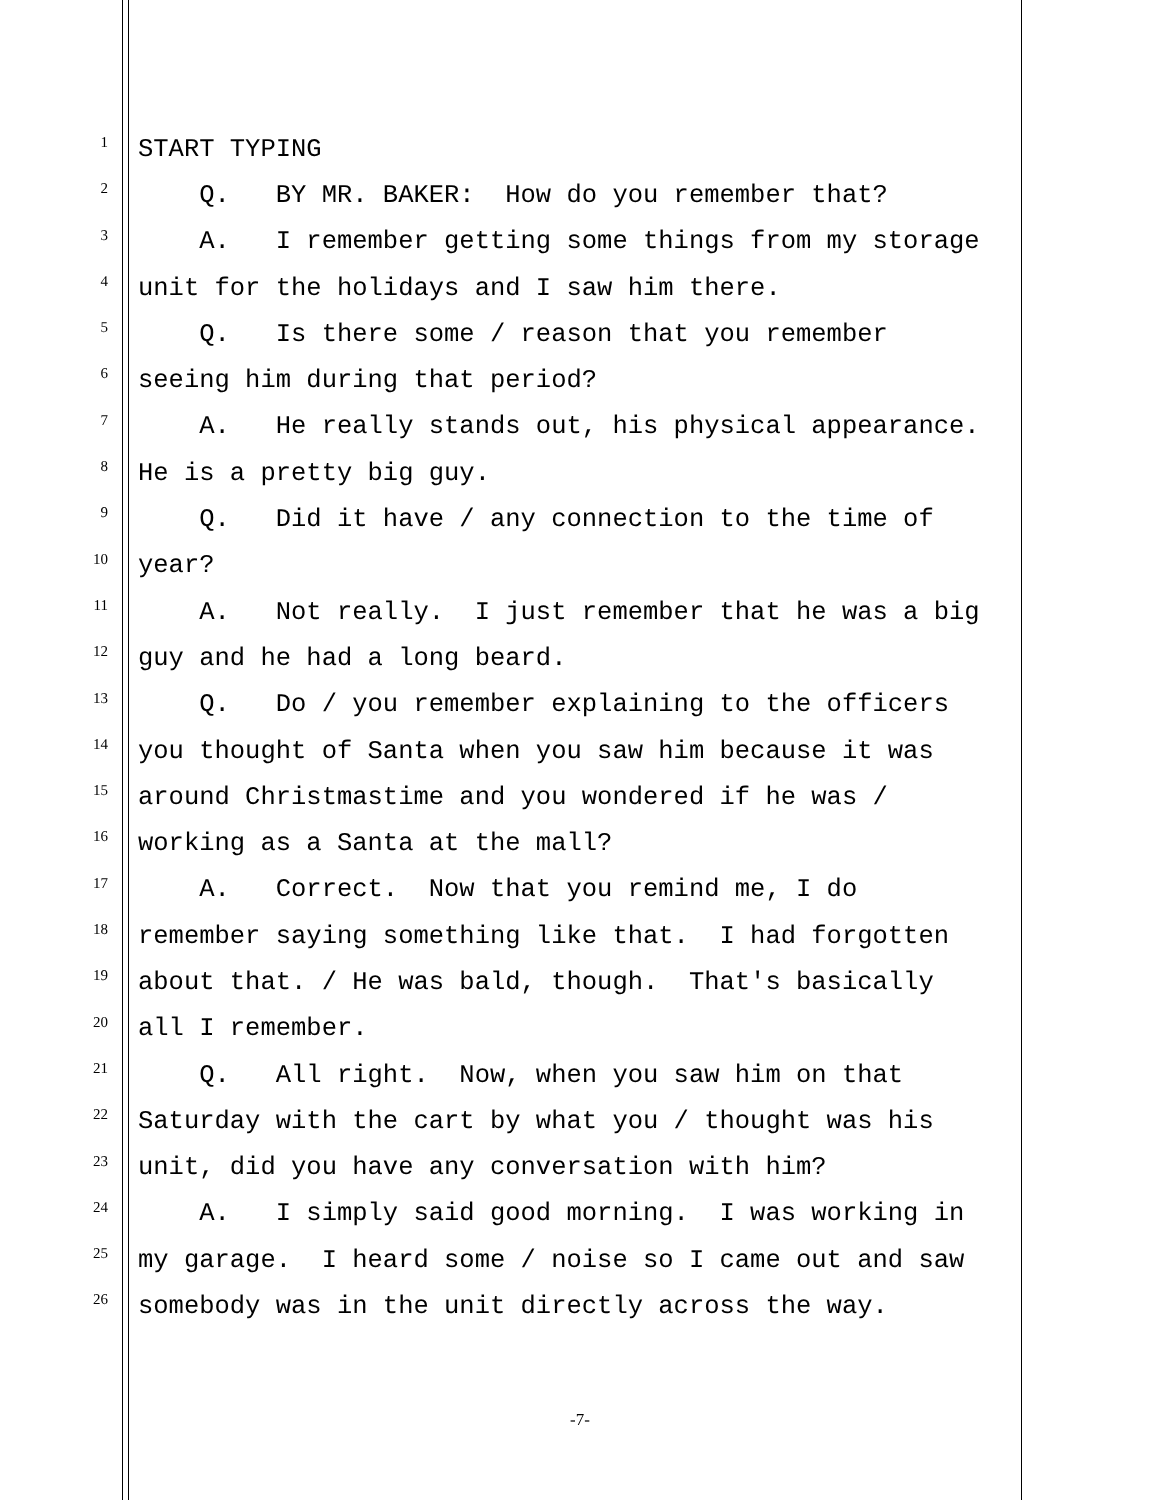1
START TYPING
2
Q. BY MR. BAKER: How do you remember that?
3
A. I remember getting some things from my storage
4
unit for the holidays and I saw him there.
5
Q. Is there some / reason that you remember
6
seeing him during that period?
7
A. He really stands out, his physical appearance.
8
He is a pretty big guy.
9
Q. Did it have / any connection to the time of
10
year?
11
A. Not really. I just remember that he was a big
12
guy and he had a long beard.
13
Q. Do / you remember explaining to the officers
14
you thought of Santa when you saw him because it was
15
around Christmastime and you wondered if he was /
16
working as a Santa at the mall?
17
A. Correct. Now that you remind me, I do
18
remember saying something like that. I had forgotten
19
about that. / He was bald, though. That's basically
20
all I remember.
21
Q. All right. Now, when you saw him on that
22
Saturday with the cart by what you / thought was his
23
unit, did you have any conversation with him?
24
A. I simply said good morning. I was working in
25
my garage. I heard some / noise so I came out and saw
26
somebody was in the unit directly across the way.
-7-